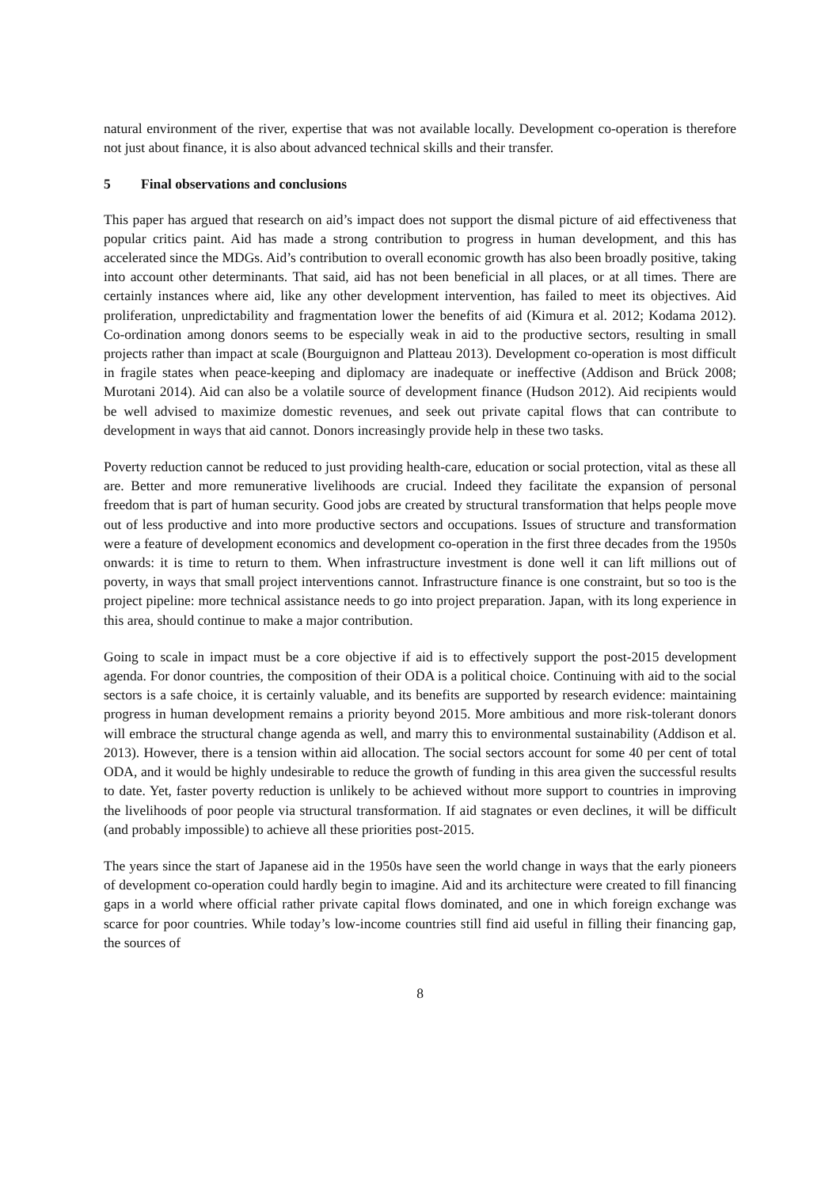natural environment of the river, expertise that was not available locally. Development co-operation is therefore not just about finance, it is also about advanced technical skills and their transfer.
5 Final observations and conclusions
This paper has argued that research on aid’s impact does not support the dismal picture of aid effectiveness that popular critics paint. Aid has made a strong contribution to progress in human development, and this has accelerated since the MDGs. Aid’s contribution to overall economic growth has also been broadly positive, taking into account other determinants. That said, aid has not been beneficial in all places, or at all times. There are certainly instances where aid, like any other development intervention, has failed to meet its objectives. Aid proliferation, unpredictability and fragmentation lower the benefits of aid (Kimura et al. 2012; Kodama 2012). Co-ordination among donors seems to be especially weak in aid to the productive sectors, resulting in small projects rather than impact at scale (Bourguignon and Platteau 2013). Development co-operation is most difficult in fragile states when peace-keeping and diplomacy are inadequate or ineffective (Addison and Brück 2008; Murotani 2014). Aid can also be a volatile source of development finance (Hudson 2012). Aid recipients would be well advised to maximize domestic revenues, and seek out private capital flows that can contribute to development in ways that aid cannot. Donors increasingly provide help in these two tasks.
Poverty reduction cannot be reduced to just providing health-care, education or social protection, vital as these all are. Better and more remunerative livelihoods are crucial. Indeed they facilitate the expansion of personal freedom that is part of human security. Good jobs are created by structural transformation that helps people move out of less productive and into more productive sectors and occupations. Issues of structure and transformation were a feature of development economics and development co-operation in the first three decades from the 1950s onwards: it is time to return to them. When infrastructure investment is done well it can lift millions out of poverty, in ways that small project interventions cannot. Infrastructure finance is one constraint, but so too is the project pipeline: more technical assistance needs to go into project preparation. Japan, with its long experience in this area, should continue to make a major contribution.
Going to scale in impact must be a core objective if aid is to effectively support the post-2015 development agenda. For donor countries, the composition of their ODA is a political choice. Continuing with aid to the social sectors is a safe choice, it is certainly valuable, and its benefits are supported by research evidence: maintaining progress in human development remains a priority beyond 2015. More ambitious and more risk-tolerant donors will embrace the structural change agenda as well, and marry this to environmental sustainability (Addison et al. 2013). However, there is a tension within aid allocation. The social sectors account for some 40 per cent of total ODA, and it would be highly undesirable to reduce the growth of funding in this area given the successful results to date. Yet, faster poverty reduction is unlikely to be achieved without more support to countries in improving the livelihoods of poor people via structural transformation. If aid stagnates or even declines, it will be difficult (and probably impossible) to achieve all these priorities post-2015.
The years since the start of Japanese aid in the 1950s have seen the world change in ways that the early pioneers of development co-operation could hardly begin to imagine. Aid and its architecture were created to fill financing gaps in a world where official rather private capital flows dominated, and one in which foreign exchange was scarce for poor countries. While today’s low-income countries still find aid useful in filling their financing gap, the sources of
8